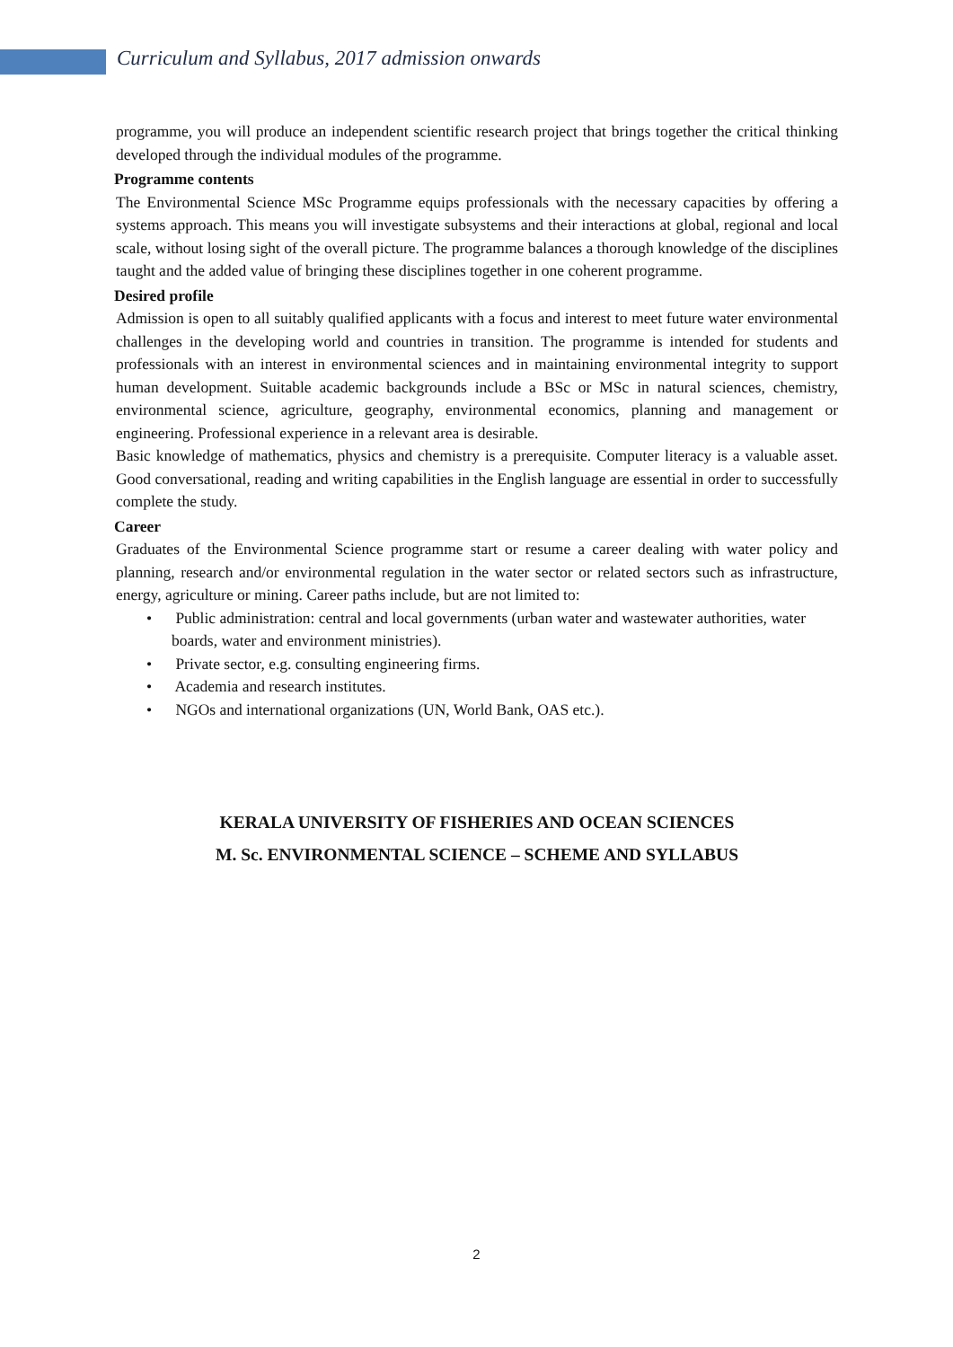Curriculum and Syllabus, 2017 admission onwards
programme, you will produce an independent scientific research project that brings together the critical thinking developed through the individual modules of the programme.
Programme contents
The Environmental Science MSc Programme equips professionals with the necessary capacities by offering a systems approach. This means you will investigate subsystems and their interactions at global, regional and local scale, without losing sight of the overall picture. The programme balances a thorough knowledge of the disciplines taught and the added value of bringing these disciplines together in one coherent programme.
Desired profile
Admission is open to all suitably qualified applicants with a focus and interest to meet future water environmental challenges in the developing world and countries in transition. The programme is intended for students and professionals with an interest in environmental sciences and in maintaining environmental integrity to support human development. Suitable academic backgrounds include a BSc or MSc in natural sciences, chemistry, environmental science, agriculture, geography, environmental economics, planning and management or engineering. Professional experience in a relevant area is desirable.
Basic knowledge of mathematics, physics and chemistry is a prerequisite. Computer literacy is a valuable asset. Good conversational, reading and writing capabilities in the English language are essential in order to successfully complete the study.
Career
Graduates of the Environmental Science programme start or resume a career dealing with water policy and planning, research and/or environmental regulation in the water sector or related sectors such as infrastructure, energy, agriculture or mining. Career paths include, but are not limited to:
• Public administration: central and local governments (urban water and wastewater authorities, water boards, water and environment ministries).
• Private sector, e.g. consulting engineering firms.
• Academia and research institutes.
• NGOs and international organizations (UN, World Bank, OAS etc.).
KERALA UNIVERSITY OF FISHERIES AND OCEAN SCIENCES
M. Sc. ENVIRONMENTAL SCIENCE – SCHEME AND SYLLABUS
2